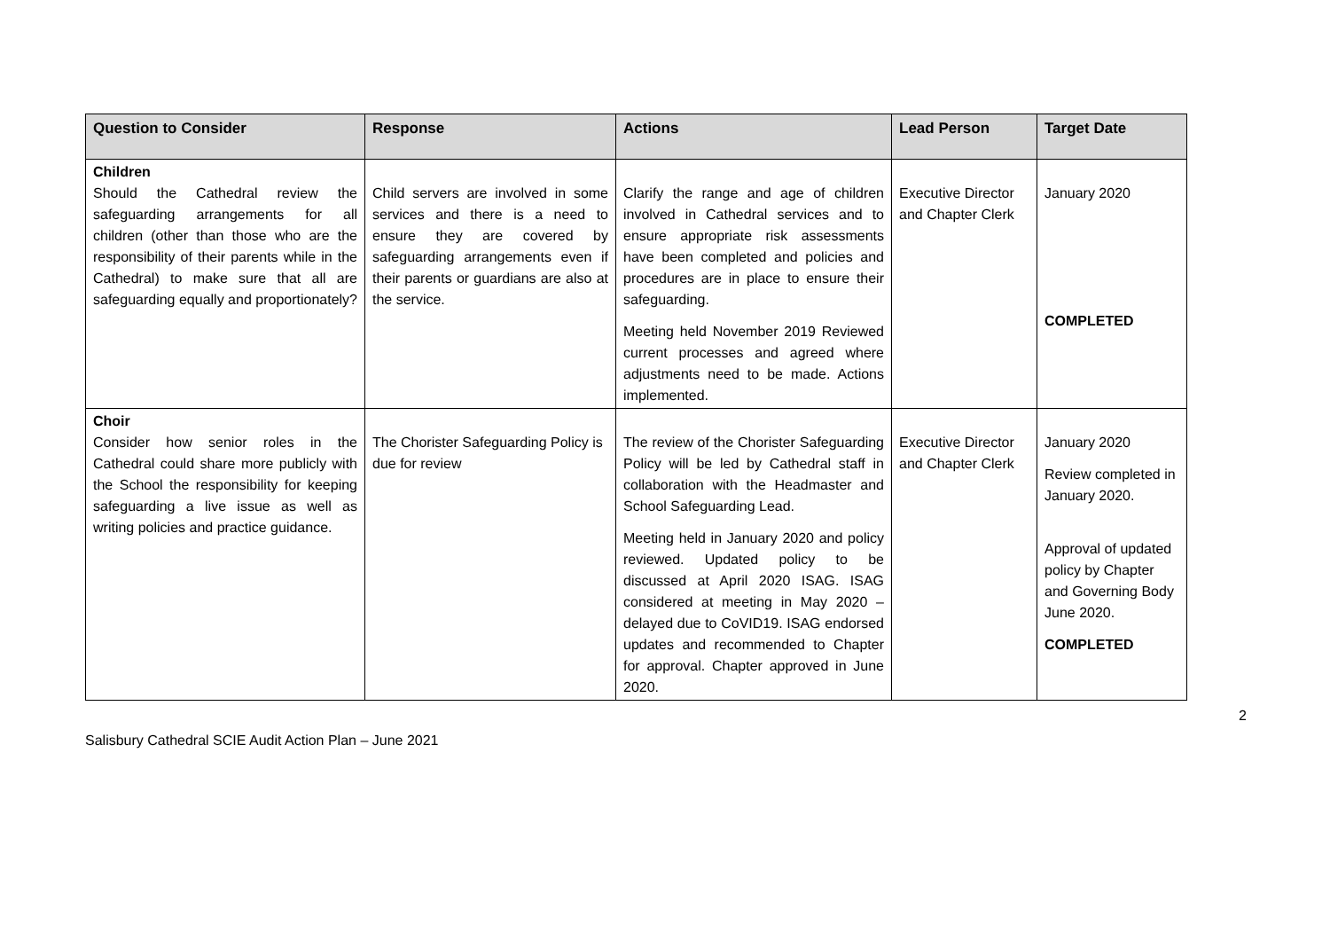| Question to Consider | Response | Actions | Lead Person | Target Date |
| --- | --- | --- | --- | --- |
| Children Should the Cathedral review the safeguarding arrangements for all children (other than those who are the responsibility of their parents while in the Cathedral) to make sure that all are safeguarding equally and proportionately? | Child servers are involved in some services and there is a need to ensure they are covered by safeguarding arrangements even if their parents or guardians are also at the service. | Clarify the range and age of children involved in Cathedral services and to ensure appropriate risk assessments have been completed and policies and procedures are in place to ensure their safeguarding. Meeting held November 2019 Reviewed current processes and agreed where adjustments need to be made. Actions implemented. | Executive Director and Chapter Clerk | January 2020 COMPLETED |
| Choir Consider how senior roles in the Cathedral could share more publicly with the School the responsibility for keeping safeguarding a live issue as well as writing policies and practice guidance. | The Chorister Safeguarding Policy is due for review | The review of the Chorister Safeguarding Policy will be led by Cathedral staff in collaboration with the Headmaster and School Safeguarding Lead. Meeting held in January 2020 and policy reviewed. Updated policy to be discussed at April 2020 ISAG. ISAG considered at meeting in May 2020 – delayed due to CoVID19. ISAG endorsed updates and recommended to Chapter for approval. Chapter approved in June 2020. | Executive Director and Chapter Clerk | January 2020 Review completed in January 2020. Approval of updated policy by Chapter and Governing Body June 2020. COMPLETED |
Salisbury Cathedral SCIE Audit Action Plan – June 2021
2